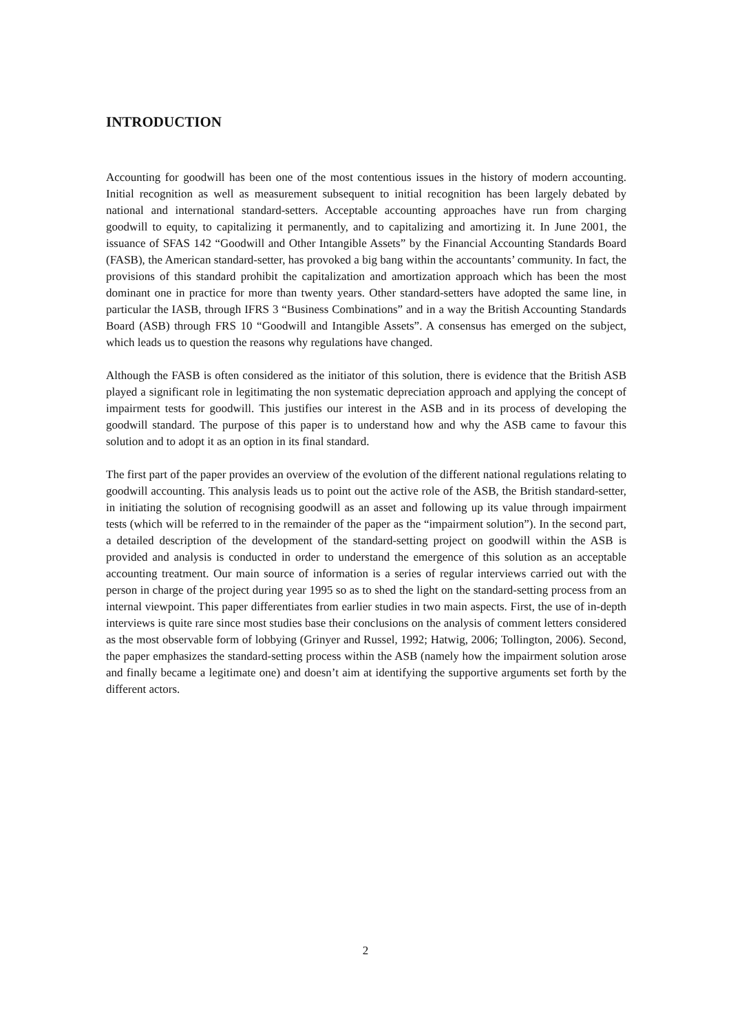INTRODUCTION
Accounting for goodwill has been one of the most contentious issues in the history of modern accounting. Initial recognition as well as measurement subsequent to initial recognition has been largely debated by national and international standard-setters. Acceptable accounting approaches have run from charging goodwill to equity, to capitalizing it permanently, and to capitalizing and amortizing it. In June 2001, the issuance of SFAS 142 “Goodwill and Other Intangible Assets” by the Financial Accounting Standards Board (FASB), the American standard-setter, has provoked a big bang within the accountants’ community. In fact, the provisions of this standard prohibit the capitalization and amortization approach which has been the most dominant one in practice for more than twenty years. Other standard-setters have adopted the same line, in particular the IASB, through IFRS 3 “Business Combinations” and in a way the British Accounting Standards Board (ASB) through FRS 10 “Goodwill and Intangible Assets”. A consensus has emerged on the subject, which leads us to question the reasons why regulations have changed.
Although the FASB is often considered as the initiator of this solution, there is evidence that the British ASB played a significant role in legitimating the non systematic depreciation approach and applying the concept of impairment tests for goodwill. This justifies our interest in the ASB and in its process of developing the goodwill standard. The purpose of this paper is to understand how and why the ASB came to favour this solution and to adopt it as an option in its final standard.
The first part of the paper provides an overview of the evolution of the different national regulations relating to goodwill accounting. This analysis leads us to point out the active role of the ASB, the British standard-setter, in initiating the solution of recognising goodwill as an asset and following up its value through impairment tests (which will be referred to in the remainder of the paper as the “impairment solution”). In the second part, a detailed description of the development of the standard-setting project on goodwill within the ASB is provided and analysis is conducted in order to understand the emergence of this solution as an acceptable accounting treatment. Our main source of information is a series of regular interviews carried out with the person in charge of the project during year 1995 so as to shed the light on the standard-setting process from an internal viewpoint. This paper differentiates from earlier studies in two main aspects. First, the use of in-depth interviews is quite rare since most studies base their conclusions on the analysis of comment letters considered as the most observable form of lobbying (Grinyer and Russel, 1992; Hatwig, 2006; Tollington, 2006). Second, the paper emphasizes the standard-setting process within the ASB (namely how the impairment solution arose and finally became a legitimate one) and doesn’t aim at identifying the supportive arguments set forth by the different actors.
2